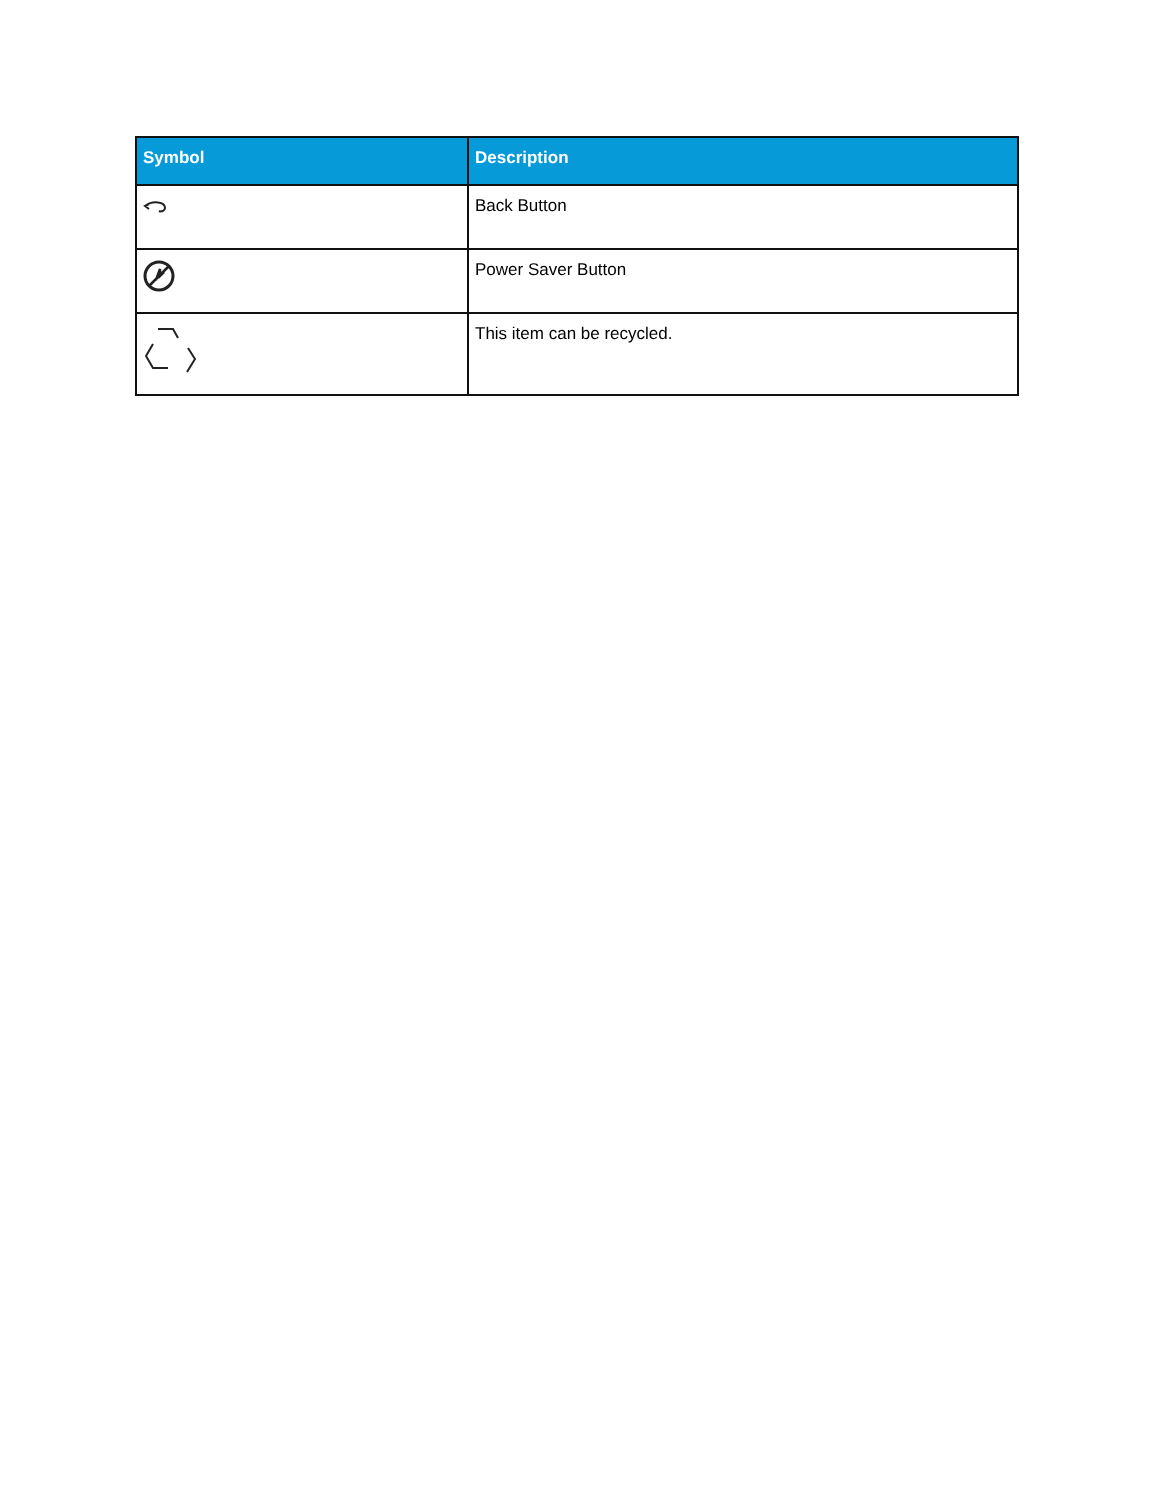| Symbol | Description |
| --- | --- |
| | Back Button |
| | Power Saver Button |
| | This item can be recycled. |